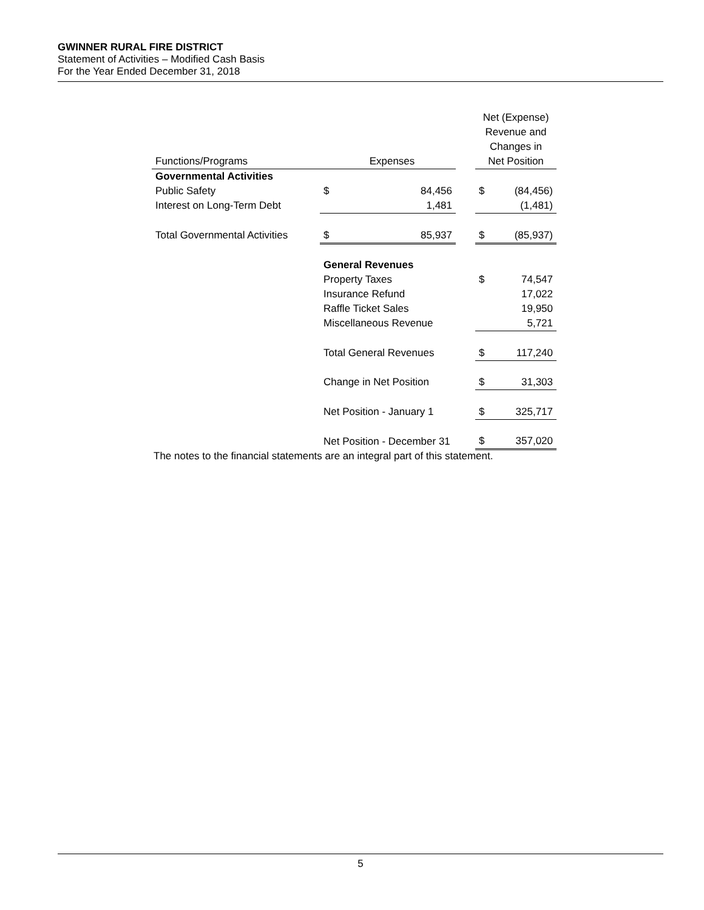GWINNER RURAL FIRE DISTRICT
Statement of Activities – Modified Cash Basis
For the Year Ended December 31, 2018
| | | | | Net (Expense) Revenue and Changes in | |
| Functions/Programs | Expenses | | | Net Position | |
| Governmental Activities | | | | | |
| Public Safety | $ | 84,456 | | $ | (84,456) |
| Interest on Long-Term Debt | | 1,481 | | | (1,481) |
| Total Governmental Activities | $ | 85,937 | | $ | (85,937) |
| | General Revenues | | | | |
| | Property Taxes | | | $ | 74,547 |
| | Insurance Refund | | | | 17,022 |
| | Raffle Ticket Sales | | | | 19,950 |
| | Miscellaneous Revenue | | | | 5,721 |
| | Total General Revenues | | | $ | 117,240 |
| | Change in Net Position | | | $ | 31,303 |
| | Net Position - January 1 | | | $ | 325,717 |
| | Net Position - December 31 | | | $ | 357,020 |
The notes to the financial statements are an integral part of this statement.
5